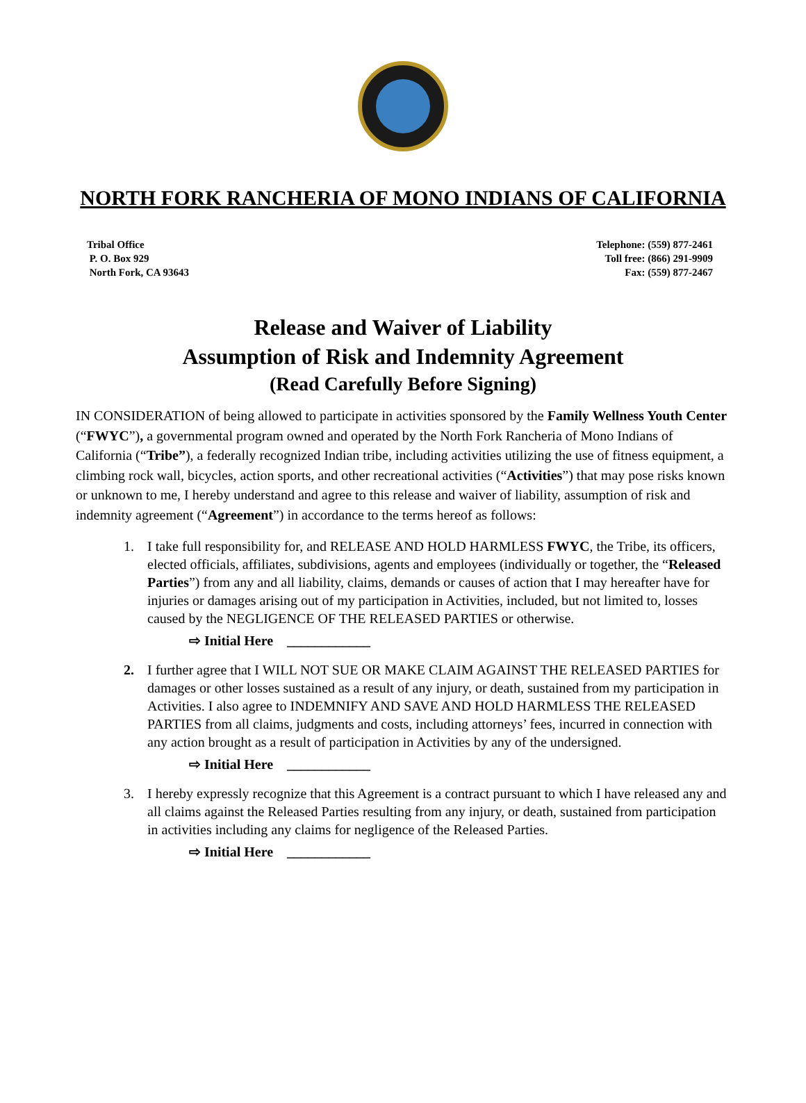NORTH FORK RANCHERIA OF MONO INDIANS OF CALIFORNIA
Tribal Office
P. O. Box 929
North Fork, CA 93643
Telephone: (559) 877-2461
Toll free: (866) 291-9909
Fax: (559) 877-2467
Release and Waiver of Liability
Assumption of Risk and Indemnity Agreement
(Read Carefully Before Signing)
IN CONSIDERATION of being allowed to participate in activities sponsored by the Family Wellness Youth Center (“FWYC”), a governmental program owned and operated by the North Fork Rancheria of Mono Indians of California (“Tribe”), a federally recognized Indian tribe, including activities utilizing the use of fitness equipment, a climbing rock wall, bicycles, action sports, and other recreational activities (“Activities”) that may pose risks known or unknown to me, I hereby understand and agree to this release and waiver of liability, assumption of risk and indemnity agreement (“Agreement”) in accordance to the terms hereof as follows:
1. I take full responsibility for, and RELEASE AND HOLD HARMLESS FWYC, the Tribe, its officers, elected officials, affiliates, subdivisions, agents and employees (individually or together, the “Released Parties”) from any and all liability, claims, demands or causes of action that I may hereafter have for injuries or damages arising out of my participation in Activities, included, but not limited to, losses caused by the NEGLIGENCE OF THE RELEASED PARTIES or otherwise.
⇨ Initial Here ____________
2. I further agree that I WILL NOT SUE OR MAKE CLAIM AGAINST THE RELEASED PARTIES for damages or other losses sustained as a result of any injury, or death, sustained from my participation in Activities. I also agree to INDEMNIFY AND SAVE AND HOLD HARMLESS THE RELEASED PARTIES from all claims, judgments and costs, including attorneys’ fees, incurred in connection with any action brought as a result of participation in Activities by any of the undersigned.
⇨ Initial Here ____________
3. I hereby expressly recognize that this Agreement is a contract pursuant to which I have released any and all claims against the Released Parties resulting from any injury, or death, sustained from participation in activities including any claims for negligence of the Released Parties.
⇨ Initial Here ____________